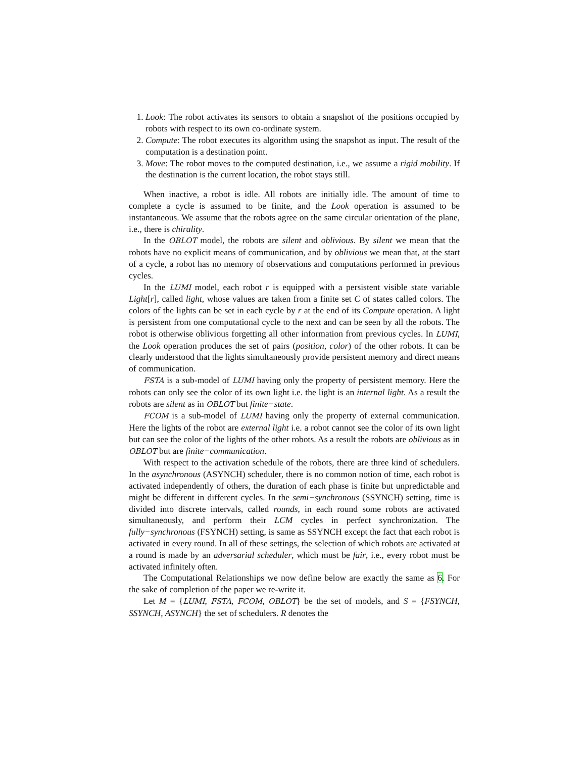1. Look: The robot activates its sensors to obtain a snapshot of the positions occupied by robots with respect to its own co-ordinate system.
2. Compute: The robot executes its algorithm using the snapshot as input. The result of the computation is a destination point.
3. Move: The robot moves to the computed destination, i.e., we assume a rigid mobility. If the destination is the current location, the robot stays still.
When inactive, a robot is idle. All robots are initially idle. The amount of time to complete a cycle is assumed to be finite, and the Look operation is assumed to be instantaneous. We assume that the robots agree on the same circular orientation of the plane, i.e., there is chirality.
In the OBLOT model, the robots are silent and oblivious. By silent we mean that the robots have no explicit means of communication, and by oblivious we mean that, at the start of a cycle, a robot has no memory of observations and computations performed in previous cycles.
In the LUMI model, each robot r is equipped with a persistent visible state variable Light[r], called light, whose values are taken from a finite set C of states called colors. The colors of the lights can be set in each cycle by r at the end of its Compute operation. A light is persistent from one computational cycle to the next and can be seen by all the robots. The robot is otherwise oblivious forgetting all other information from previous cycles. In LUMI, the Look operation produces the set of pairs (position, color) of the other robots. It can be clearly understood that the lights simultaneously provide persistent memory and direct means of communication.
FSTA is a sub-model of LUMI having only the property of persistent memory. Here the robots can only see the color of its own light i.e. the light is an internal light. As a result the robots are silent as in OBLOT but finite−state.
FCOM is a sub-model of LUMI having only the property of external communication. Here the lights of the robot are external light i.e. a robot cannot see the color of its own light but can see the color of the lights of the other robots. As a result the robots are oblivious as in OBLOT but are finite−communication.
With respect to the activation schedule of the robots, there are three kind of schedulers. In the asynchronous (ASYNCH) scheduler, there is no common notion of time, each robot is activated independently of others, the duration of each phase is finite but unpredictable and might be different in different cycles. In the semi−synchronous (SSYNCH) setting, time is divided into discrete intervals, called rounds, in each round some robots are activated simultaneously, and perform their LCM cycles in perfect synchronization. The fully−synchronous (FSYNCH) setting, is same as SSYNCH except the fact that each robot is activated in every round. In all of these settings, the selection of which robots are activated at a round is made by an adversarial scheduler, which must be fair, i.e., every robot must be activated infinitely often.
The Computational Relationships we now define below are exactly the same as 6. For the sake of completion of the paper we re-write it.
Let M = {LUMI, FSTA, FCOM, OBLOT} be the set of models, and S = {FSYNCH, SSYNCH, ASYNCH} the set of schedulers. R denotes the